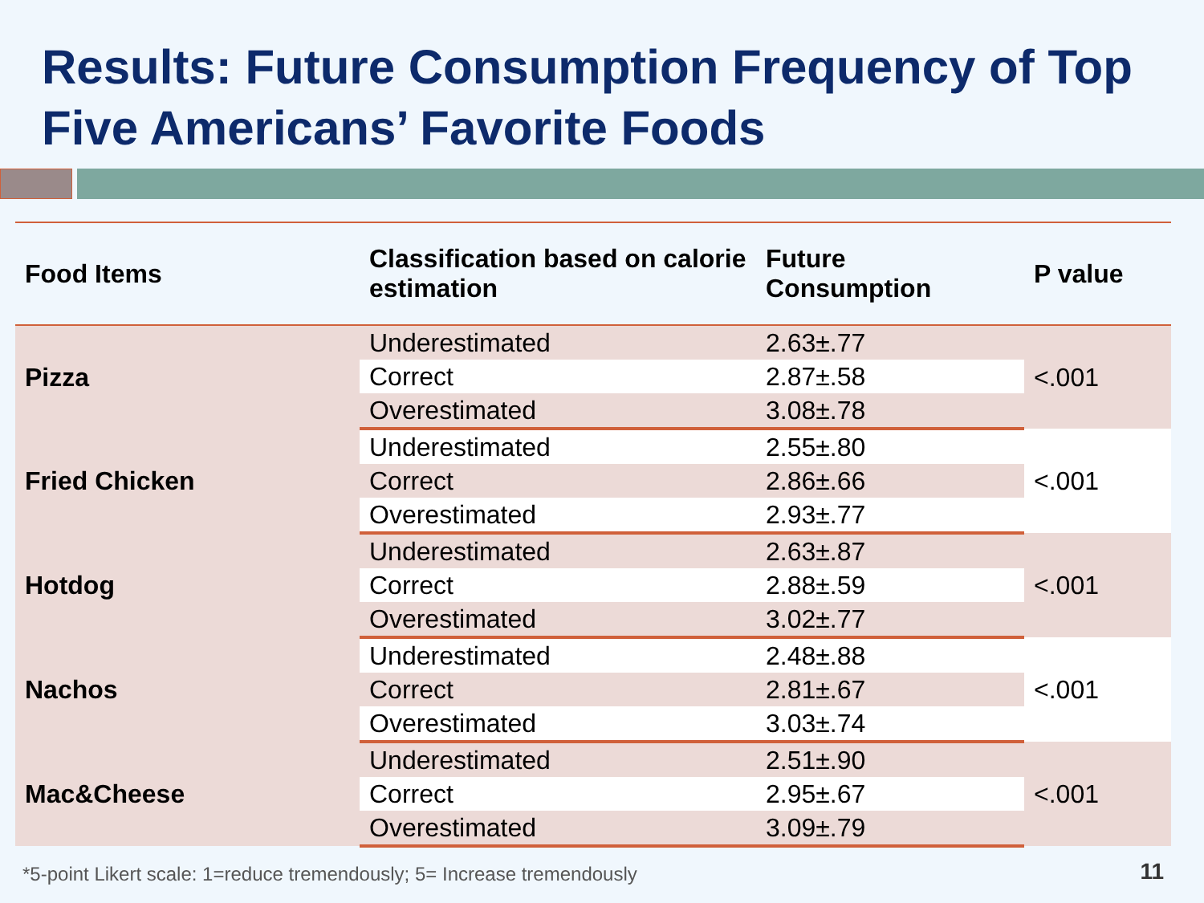Results: Future Consumption Frequency of Top Five Americans’ Favorite Foods
| Food Items | Classification based on calorie estimation | Future Consumption | P value |
| --- | --- | --- | --- |
| Pizza | Underestimated | 2.63±.77 | <.001 |
| | Correct | 2.87±.58 | |
| | Overestimated | 3.08±.78 | |
| Fried Chicken | Underestimated | 2.55±.80 | <.001 |
| | Correct | 2.86±.66 | |
| | Overestimated | 2.93±.77 | |
| Hotdog | Underestimated | 2.63±.87 | <.001 |
| | Correct | 2.88±.59 | |
| | Overestimated | 3.02±.77 | |
| Nachos | Underestimated | 2.48±.88 | <.001 |
| | Correct | 2.81±.67 | |
| | Overestimated | 3.03±.74 | |
| Mac&Cheese | Underestimated | 2.51±.90 | <.001 |
| | Correct | 2.95±.67 | |
| | Overestimated | 3.09±.79 | |
*5-point Likert scale: 1=reduce tremendously; 5= Increase tremendously
11